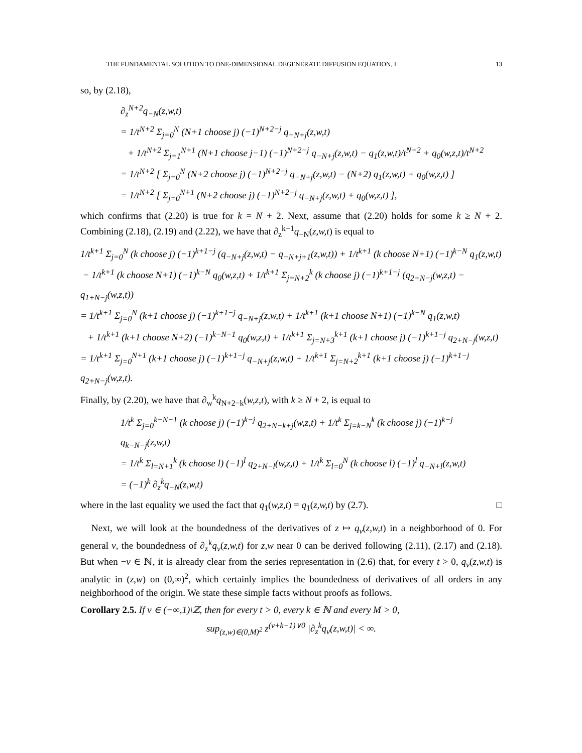THE FUNDAMENTAL SOLUTION TO ONE-DIMENSIONAL DEGENERATE DIFFUSION EQUATION, I 13
so, by (2.18),
∂<sub>z</sub><sup>N+2</sup>q<sub>−N</sub>(z,w,t)
= 1/t<sup>N+2</sup> Σ<sub>j=0</sub><sup>N</sup> (N+1 choose j) (−1)<sup>N+2−j</sup> q<sub>−N+j</sub>(z,w,t)
+ 1/t<sup>N+2</sup> Σ<sub>j=1</sub><sup>N+1</sup> (N+1 choose j−1) (−1)<sup>N+2−j</sup> q<sub>−N+j</sub>(z,w,t) − q<sub>1</sub>(z,w,t)/t<sup>N+2</sup> + q<sub>0</sub>(w,z,t)/t<sup>N+2</sup>
= 1/t<sup>N+2</sup> [ Σ<sub>j=0</sub><sup>N</sup> (N+2 choose j) (−1)<sup>N+2−j</sup> q<sub>−N+j</sub>(z,w,t) − (N+2) q<sub>1</sub>(z,w,t) + q<sub>0</sub>(w,z,t) ]
= 1/t<sup>N+2</sup> [ Σ<sub>j=0</sub><sup>N+1</sup> (N+2 choose j) (−1)<sup>N+2−j</sup> q<sub>−N+j</sub>(z,w,t) + q<sub>0</sub>(w,z,t) ],
which confirms that (2.20) is true for k = N + 2. Next, assume that (2.20) holds for some k ≥ N + 2. Combining (2.18), (2.19) and (2.22), we have that ∂<sub>z</sub><sup>k+1</sup>q<sub>−N</sub>(z,w,t) is equal to
1/t<sup>k+1</sup> Σ<sub>j=0</sub><sup>N</sup> (k choose j) (−1)<sup>k+1−j</sup> (q<sub>−N+j</sub>(z,w,t) − q<sub>−N+j+1</sub>(z,w,t)) + 1/t<sup>k+1</sup> (k choose N+1) (−1)<sup>k−N</sup> q<sub>1</sub>(z,w,t)
− 1/t<sup>k+1</sup> (k choose N+1) (−1)<sup>k−N</sup> q<sub>0</sub>(w,z,t) + 1/t<sup>k+1</sup> Σ<sub>j=N+2</sub><sup>k</sup> (k choose j) (−1)<sup>k+1−j</sup> (q<sub>2+N−j</sub>(w,z,t) − q<sub>1+N−j</sub>(w,z,t))
= 1/t<sup>k+1</sup> Σ<sub>j=0</sub><sup>N</sup> (k+1 choose j) (−1)<sup>k+1−j</sup> q<sub>−N+j</sub>(z,w,t) + 1/t<sup>k+1</sup> (k+1 choose N+1) (−1)<sup>k−N</sup> q<sub>1</sub>(z,w,t)
+ 1/t<sup>k+1</sup> (k+1 choose N+2) (−1)<sup>k−N−1</sup> q<sub>0</sub>(w,z,t) + 1/t<sup>k+1</sup> Σ<sub>j=N+3</sub><sup>k+1</sup> (k+1 choose j) (−1)<sup>k+1−j</sup> q<sub>2+N−j</sub>(w,z,t)
= 1/t<sup>k+1</sup> Σ<sub>j=0</sub><sup>N+1</sup> (k+1 choose j) (−1)<sup>k+1−j</sup> q<sub>−N+j</sub>(z,w,t) + 1/t<sup>k+1</sup> Σ<sub>j=N+2</sub><sup>k+1</sup> (k+1 choose j) (−1)<sup>k+1−j</sup> q<sub>2+N−j</sub>(w,z,t).
Finally, by (2.20), we have that ∂<sub>w</sub><sup>k</sup>q<sub>N+2−k</sub>(w,z,t), with k ≥ N + 2, is equal to
1/t<sup>k</sup> Σ<sub>j=0</sub><sup>k−N−1</sup> (k choose j) (−1)<sup>k−j</sup> q<sub>2+N−k+j</sub>(w,z,t) + 1/t<sup>k</sup> Σ<sub>j=k−N</sub><sup>k</sup> (k choose j) (−1)<sup>k−j</sup> q<sub>k−N−j</sub>(z,w,t)
= 1/t<sup>k</sup> Σ<sub>l=N+1</sub><sup>k</sup> (k choose l) (−1)<sup>l</sup> q<sub>2+N−l</sub>(w,z,t) + 1/t<sup>k</sup> Σ<sub>l=0</sub><sup>N</sup> (k choose l) (−1)<sup>l</sup> q<sub>−N+l</sub>(z,w,t)
= (−1)<sup>k</sup> ∂<sub>z</sub><sup>k</sup>q<sub>−N</sub>(z,w,t)
where in the last equality we used the fact that q<sub>1</sub>(w,z,t) = q<sub>1</sub>(z,w,t) by (2.7). □
Next, we will look at the boundedness of the derivatives of z ↦ q<sub>ν</sub>(z,w,t) in a neighborhood of 0. For general ν, the boundedness of ∂<sub>z</sub><sup>k</sup>q<sub>ν</sub>(z,w,t) for z,w near 0 can be derived following (2.11), (2.17) and (2.18). But when −ν ∈ ℕ, it is already clear from the series representation in (2.6) that, for every t > 0, q<sub>ν</sub>(z,w,t) is analytic in (z,w) on (0,∞)<sup>2</sup>, which certainly implies the boundedness of derivatives of all orders in any neighborhood of the origin. We state these simple facts without proofs as follows.
Corollary 2.5. If ν ∈ (−∞,1)\ℤ, then for every t > 0, every k ∈ ℕ and every M > 0,
sup<sub>(z,w)∈(0,M)<sup>2</sup></sub> z<sup>(ν+k−1)∨0</sup> |∂<sub>z</sub><sup>k</sup>q<sub>ν</sub>(z,w,t)| < ∞.